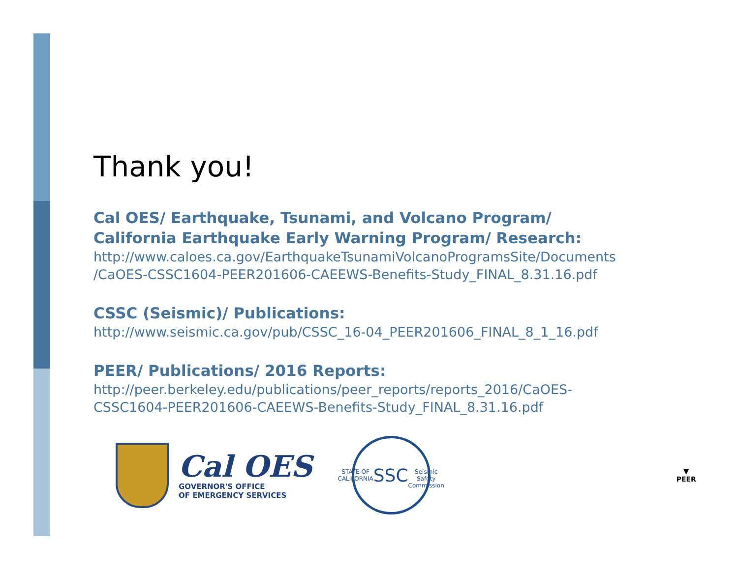Thank you!
Cal OES/ Earthquake, Tsunami, and Volcano Program/
California Earthquake Early Warning Program/ Research:
http://www.caloes.ca.gov/EarthquakeTsunamiVolcanoProgramsSite/Documents
/CaOES-CSSC1604-PEER201606-CAEEWS-Benefits-Study_FINAL_8.31.16.pdf
CSSC (Seismic)/ Publications:
http://www.seismic.ca.gov/pub/CSSC_16-04_PEER201606_FINAL_8_1_16.pdf
PEER/ Publications/ 2016 Reports:
http://peer.berkeley.edu/publications/peer_reports/reports_2016/CaOES-
CSSC1604-PEER201606-CAEEWS-Benefits-Study_FINAL_8.31.16.pdf
Cal OES
GOVERNOR'S OFFICE
OF EMERGENCY SERVICES
STATE OF CALIFORNIA
SSC
Seismic Safety Commission
▼
PEER